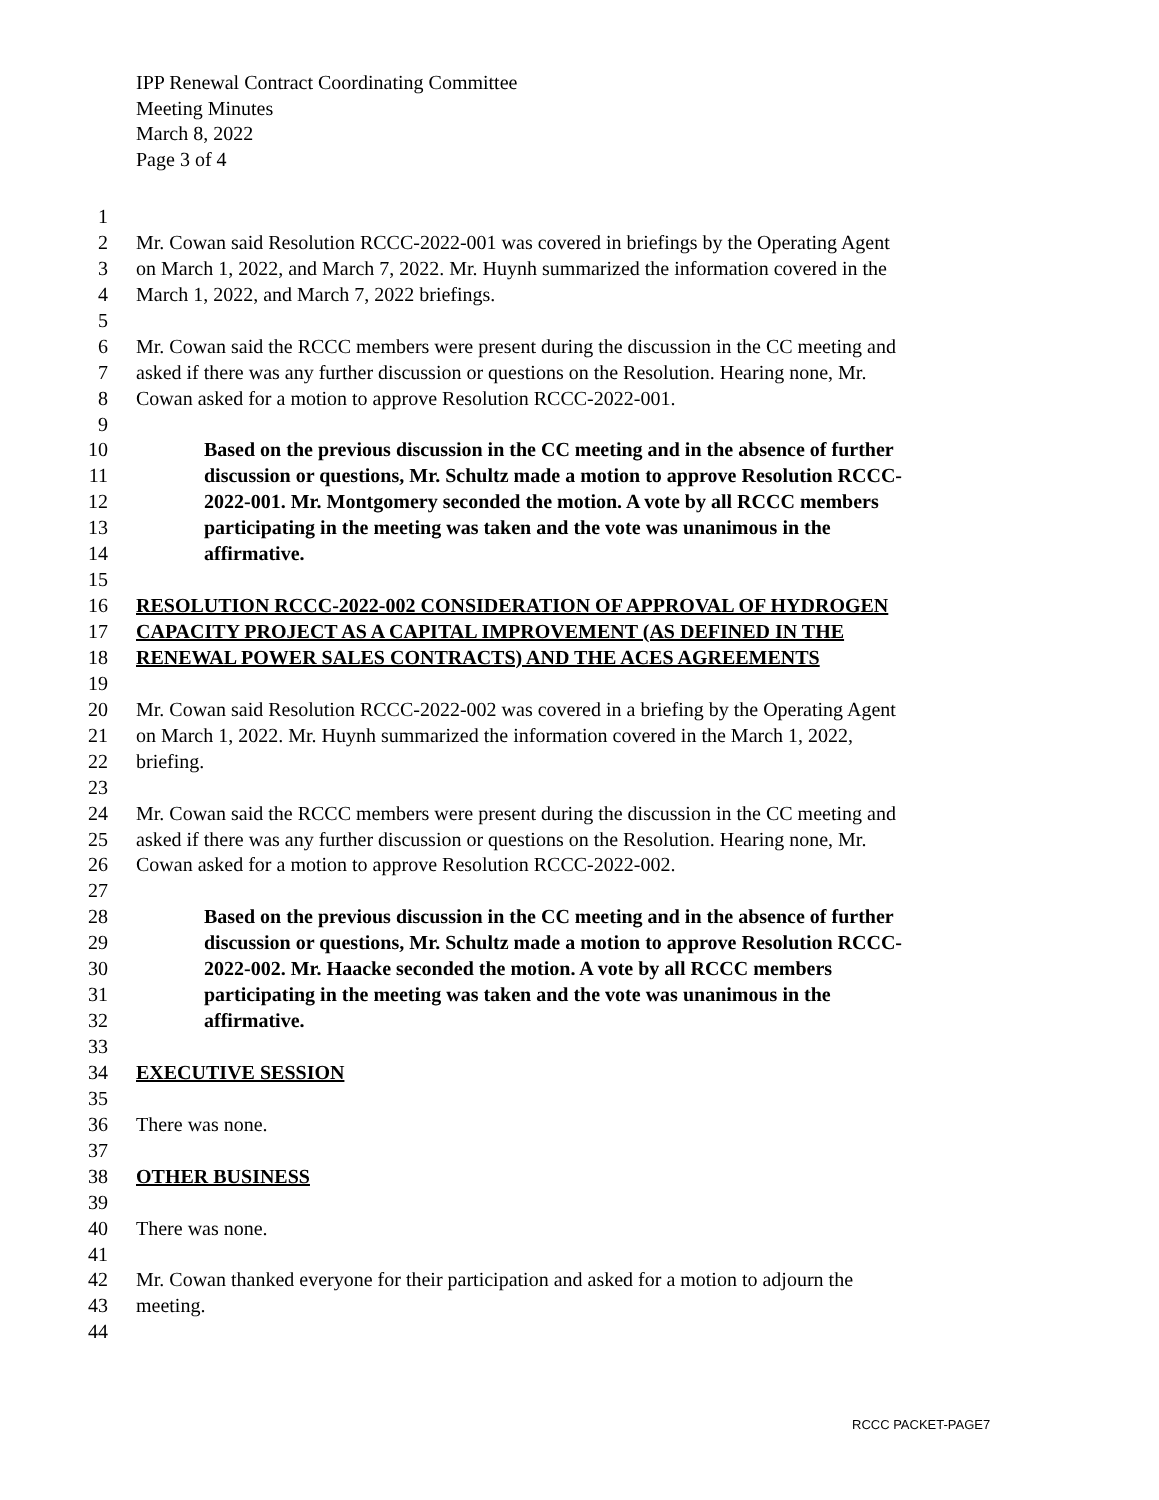IPP Renewal Contract Coordinating Committee
Meeting Minutes
March 8, 2022
Page 3 of 4
1
2 Mr. Cowan said Resolution RCCC-2022-001 was covered in briefings by the Operating Agent
3 on March 1, 2022, and March 7, 2022. Mr. Huynh summarized the information covered in the
4 March 1, 2022, and March 7, 2022 briefings.
5
6 Mr. Cowan said the RCCC members were present during the discussion in the CC meeting and
7 asked if there was any further discussion or questions on the Resolution. Hearing none, Mr.
8 Cowan asked for a motion to approve Resolution RCCC-2022-001.
9
10 Based on the previous discussion in the CC meeting and in the absence of further
11 discussion or questions, Mr. Schultz made a motion to approve Resolution RCCC-
12 2022-001. Mr. Montgomery seconded the motion. A vote by all RCCC members
13 participating in the meeting was taken and the vote was unanimous in the
14 affirmative.
15
16 RESOLUTION RCCC-2022-002 CONSIDERATION OF APPROVAL OF HYDROGEN
17 CAPACITY PROJECT AS A CAPITAL IMPROVEMENT (AS DEFINED IN THE
18 RENEWAL POWER SALES CONTRACTS) AND THE ACES AGREEMENTS
19
20 Mr. Cowan said Resolution RCCC-2022-002 was covered in a briefing by the Operating Agent
21 on March 1, 2022. Mr. Huynh summarized the information covered in the March 1, 2022,
22 briefing.
23
24 Mr. Cowan said the RCCC members were present during the discussion in the CC meeting and
25 asked if there was any further discussion or questions on the Resolution. Hearing none, Mr.
26 Cowan asked for a motion to approve Resolution RCCC-2022-002.
27
28 Based on the previous discussion in the CC meeting and in the absence of further
29 discussion or questions, Mr. Schultz made a motion to approve Resolution RCCC-
30 2022-002. Mr. Haacke seconded the motion. A vote by all RCCC members
31 participating in the meeting was taken and the vote was unanimous in the
32 affirmative.
33
34 EXECUTIVE SESSION
35
36 There was none.
37
38 OTHER BUSINESS
39
40 There was none.
41
42 Mr. Cowan thanked everyone for their participation and asked for a motion to adjourn the
43 meeting.
44
RCCC PACKET-PAGE7